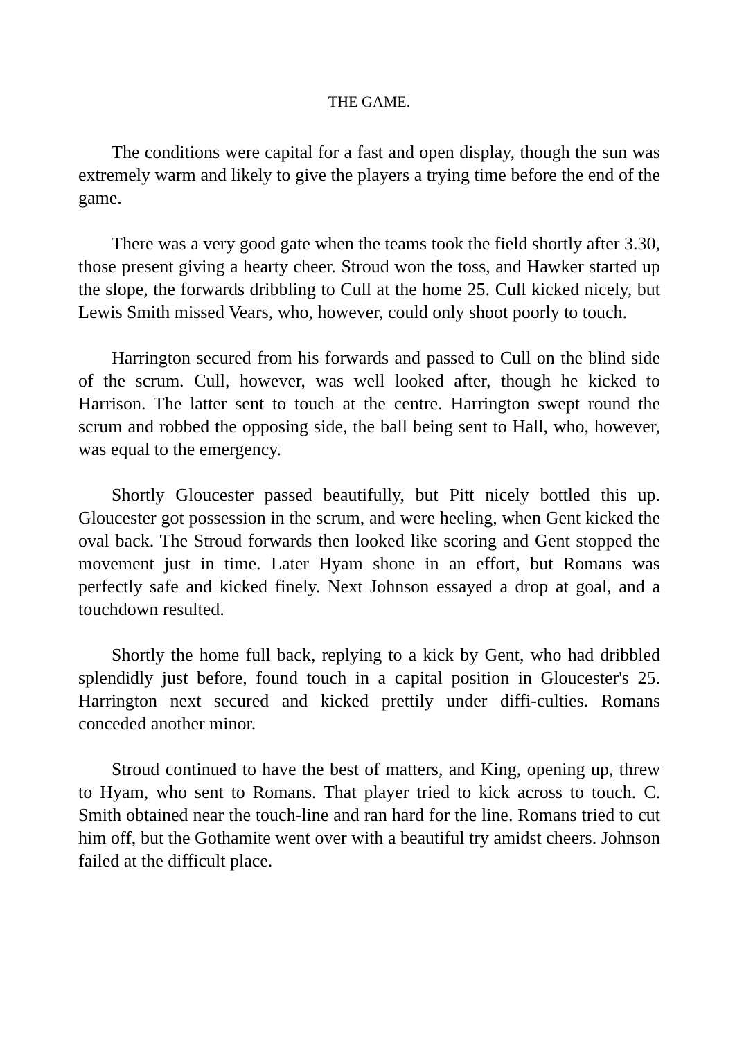THE GAME.
The conditions were capital for a fast and open display, though the sun was extremely warm and likely to give the players a trying time before the end of the game.
There was a very good gate when the teams took the field shortly after 3.30, those present giving a hearty cheer. Stroud won the toss, and Hawker started up the slope, the forwards dribbling to Cull at the home 25. Cull kicked nicely, but Lewis Smith missed Vears, who, however, could only shoot poorly to touch.
Harrington secured from his forwards and passed to Cull on the blind side of the scrum. Cull, however, was well looked after, though he kicked to Harrison. The latter sent to touch at the centre. Harrington swept round the scrum and robbed the opposing side, the ball being sent to Hall, who, however, was equal to the emergency.
Shortly Gloucester passed beautifully, but Pitt nicely bottled this up. Gloucester got possession in the scrum, and were heeling, when Gent kicked the oval back. The Stroud forwards then looked like scoring and Gent stopped the movement just in time. Later Hyam shone in an effort, but Romans was perfectly safe and kicked finely. Next Johnson essayed a drop at goal, and a touchdown resulted.
Shortly the home full back, replying to a kick by Gent, who had dribbled splendidly just before, found touch in a capital position in Gloucester's 25. Harrington next secured and kicked prettily under diffi-culties. Romans conceded another minor.
Stroud continued to have the best of matters, and King, opening up, threw to Hyam, who sent to Romans. That player tried to kick across to touch. C. Smith obtained near the touch-line and ran hard for the line. Romans tried to cut him off, but the Gothamite went over with a beautiful try amidst cheers. Johnson failed at the difficult place.